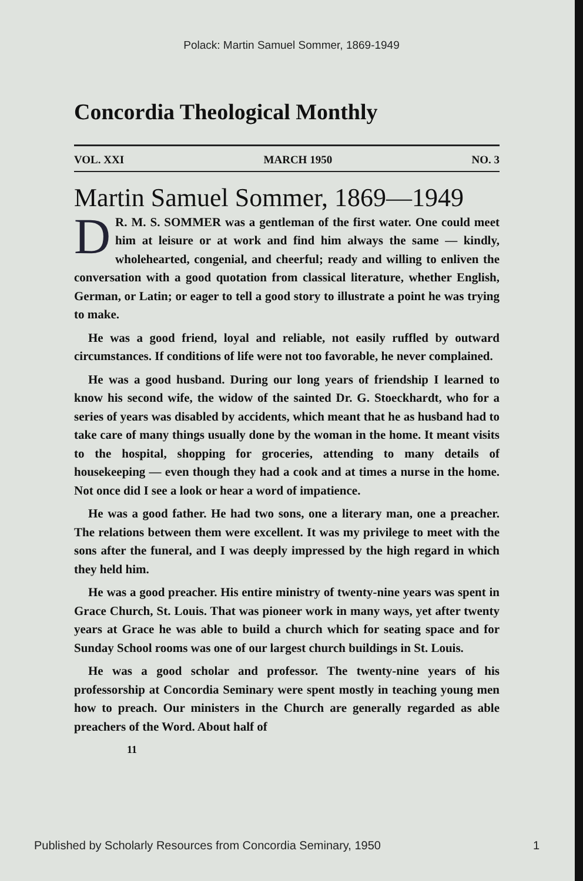Polack: Martin Samuel Sommer, 1869-1949
Concordia Theological Monthly
VOL. XXI MARCH 1950 NO. 3
Martin Samuel Sommer, 1869—1949
DR. M. S. SOMMER was a gentleman of the first water. One could meet him at leisure or at work and find him always the same — kindly, wholehearted, congenial, and cheerful; ready and willing to enliven the conversation with a good quotation from classical literature, whether English, German, or Latin; or eager to tell a good story to illustrate a point he was trying to make.
He was a good friend, loyal and reliable, not easily ruffled by outward circumstances. If conditions of life were not too favorable, he never complained.
He was a good husband. During our long years of friendship I learned to know his second wife, the widow of the sainted Dr. G. Stoeckhardt, who for a series of years was disabled by accidents, which meant that he as husband had to take care of many things usually done by the woman in the home. It meant visits to the hospital, shopping for groceries, attending to many details of housekeeping — even though they had a cook and at times a nurse in the home. Not once did I see a look or hear a word of impatience.
He was a good father. He had two sons, one a literary man, one a preacher. The relations between them were excellent. It was my privilege to meet with the sons after the funeral, and I was deeply impressed by the high regard in which they held him.
He was a good preacher. His entire ministry of twenty-nine years was spent in Grace Church, St. Louis. That was pioneer work in many ways, yet after twenty years at Grace he was able to build a church which for seating space and for Sunday School rooms was one of our largest church buildings in St. Louis.
He was a good scholar and professor. The twenty-nine years of his professorship at Concordia Seminary were spent mostly in teaching young men how to preach. Our ministers in the Church are generally regarded as able preachers of the Word. About half of
11
Published by Scholarly Resources from Concordia Seminary, 1950 1